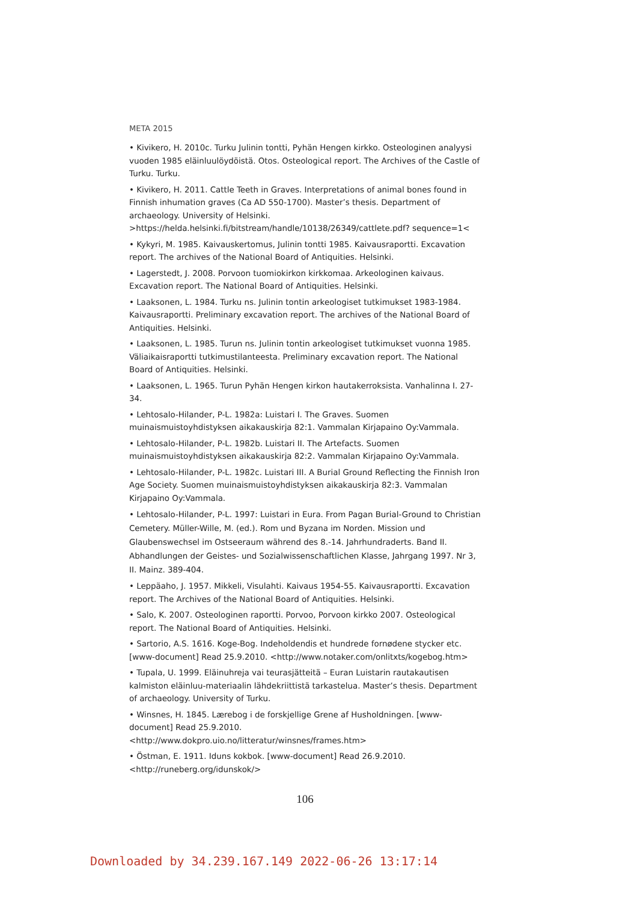META 2015
• Kivikero, H. 2010c. Turku Julinin tontti, Pyhän Hengen kirkko. Osteologinen analyysi vuoden 1985 eläinluulöydöistä. Otos. Osteological report. The Archives of the Castle of Turku. Turku.
• Kivikero, H. 2011. Cattle Teeth in Graves. Interpretations of animal bones found in Finnish inhumation graves (Ca AD 550-1700). Master’s thesis. Department of archaeology. University of Helsinki. >https://helda.helsinki.fi/bitstream/handle/10138/26349/cattlete.pdf? sequence=1<
• Kykyri, M. 1985. Kaivauskertomus, Julinin tontti 1985. Kaivausraportti. Excavation report. The archives of the National Board of Antiquities. Helsinki.
• Lagerstedt, J. 2008. Porvoon tuomiokirkon kirkkomaa. Arkeologinen kaivaus. Excavation report. The National Board of Antiquities. Helsinki.
• Laaksonen, L. 1984. Turku ns. Julinin tontin arkeologiset tutkimukset 1983-1984. Kaivausraportti. Preliminary excavation report. The archives of the National Board of Antiquities. Helsinki.
• Laaksonen, L. 1985. Turun ns. Julinin tontin arkeologiset tutkimukset vuonna 1985. Väliaikaisraportti tutkimustilanteesta. Preliminary excavation report. The National Board of Antiquities. Helsinki.
• Laaksonen, L. 1965. Turun Pyhän Hengen kirkon hautakerroksista. Vanhalinna I. 27-34.
• Lehtosalo-Hilander, P-L. 1982a: Luistari I. The Graves. Suomen muinaismuistoyhdistyksen aikakauskirja 82:1. Vammalan Kirjapaino Oy:Vammala.
• Lehtosalo-Hilander, P-L. 1982b. Luistari II. The Artefacts. Suomen muinaismuistoyhdistyksen aikakauskirja 82:2. Vammalan Kirjapaino Oy:Vammala.
• Lehtosalo-Hilander, P-L. 1982c. Luistari III. A Burial Ground Reflecting the Finnish Iron Age Society. Suomen muinaismuistoyhdistyksen aikakauskirja 82:3. Vammalan Kirjapaino Oy:Vammala.
• Lehtosalo-Hilander, P-L. 1997: Luistari in Eura. From Pagan Burial-Ground to Christian Cemetery. Müller-Wille, M. (ed.). Rom und Byzana im Norden. Mission und Glaubenswechsel im Ostseeraum während des 8.-14. Jahrhundraderts. Band II. Abhandlungen der Geistes- und Sozialwissenschaftlichen Klasse, Jahrgang 1997. Nr 3, II. Mainz. 389-404.
• Leppäaho, J. 1957. Mikkeli, Visulahti. Kaivaus 1954-55. Kaivausraportti. Excavation report. The Archives of the National Board of Antiquities. Helsinki.
• Salo, K. 2007. Osteologinen raportti. Porvoo, Porvoon kirkko 2007. Osteological report. The National Board of Antiquities. Helsinki.
• Sartorio, A.S. 1616. Koge-Bog. Indeholdendis et hundrede fornødene stycker etc. [www-document] Read 25.9.2010. <http://www.notaker.com/onlitxts/kogebog.htm>
• Tupala, U. 1999. Eläinuhreja vai teurasjätteitä – Euran Luistarin rautakautisen kalmiston eläinluu-materiaalin lähdekriittistä tarkastelua. Master’s thesis. Department of archaeology. University of Turku.
• Winsnes, H. 1845. Lærebog i de forskjellige Grene af Husholdningen. [www-document] Read 25.9.2010. <http://www.dokpro.uio.no/litteratur/winsnes/frames.htm>
• Östman, E. 1911. Iduns kokbok. [www-document] Read 26.9.2010. <http://runeberg.org/idunskok/>
106
Downloaded by 34.239.167.149 2022-06-26 13:17:14